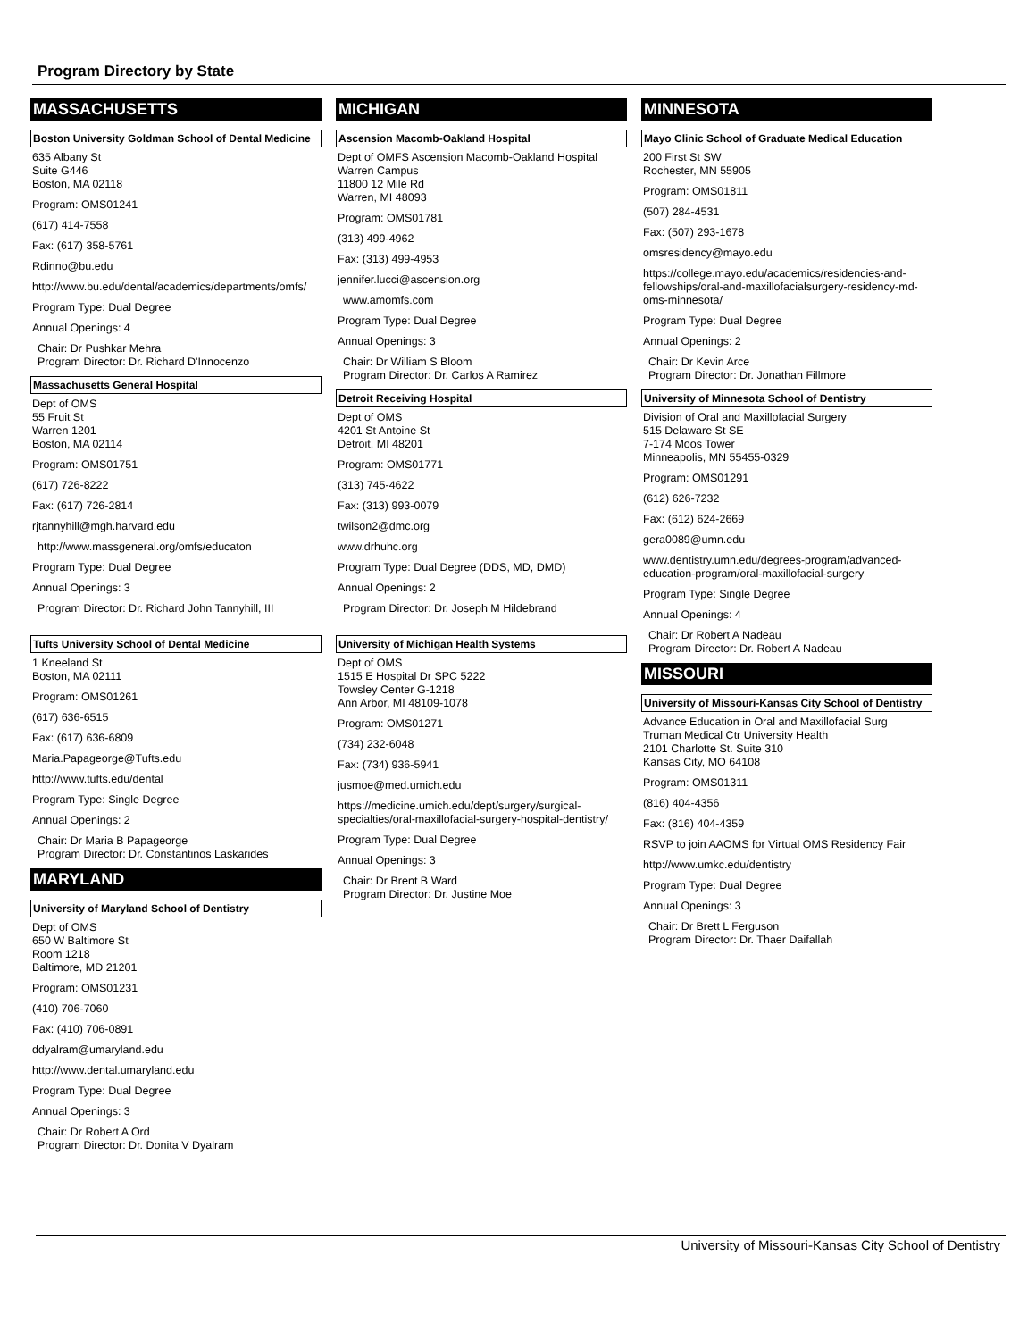Program Directory by State
MASSACHUSETTS
Boston University Goldman School of Dental Medicine
635 Albany St
Suite G446
Boston, MA 02118
Program: OMS01241
(617) 414-7558
Fax: (617) 358-5761
Rdinno@bu.edu
http://www.bu.edu/dental/academics/departments/omfs/
Program Type: Dual Degree
Annual Openings: 4
Chair: Dr Pushkar Mehra
Program Director: Dr. Richard D'Innocenzo
Massachusetts General Hospital
Dept of OMS
55 Fruit St
Warren 1201
Boston, MA 02114
Program: OMS01751
(617) 726-8222
Fax: (617) 726-2814
rjtannyhill@mgh.harvard.edu
http://www.massgeneral.org/omfs/educaton
Program Type: Dual Degree
Annual Openings: 3
Program Director: Dr. Richard John Tannyhill, III
Tufts University School of Dental Medicine
1 Kneeland St
Boston, MA 02111
Program: OMS01261
(617) 636-6515
Fax: (617) 636-6809
Maria.Papageorge@Tufts.edu
http://www.tufts.edu/dental
Program Type: Single Degree
Annual Openings: 2
Chair: Dr Maria B Papageorge
Program Director: Dr. Constantinos Laskarides
MARYLAND
University of Maryland School of Dentistry
Dept of OMS
650 W Baltimore St
Room 1218
Baltimore, MD 21201
Program: OMS01231
(410) 706-7060
Fax: (410) 706-0891
ddyalram@umaryland.edu
http://www.dental.umaryland.edu
Program Type: Dual Degree
Annual Openings: 3
Chair: Dr Robert A Ord
Program Director: Dr. Donita V Dyalram
MICHIGAN
Ascension Macomb-Oakland Hospital
Dept of OMFS Ascension Macomb-Oakland Hospital
Warren Campus
11800 12 Mile Rd
Warren, MI 48093
Program: OMS01781
(313) 499-4962
Fax: (313) 499-4953
jennifer.lucci@ascension.org
www.amomfs.com
Program Type: Dual Degree
Annual Openings: 3
Chair: Dr William S Bloom
Program Director: Dr. Carlos A Ramirez
Detroit Receiving Hospital
Dept of OMS
4201 St Antoine St
Detroit, MI 48201
Program: OMS01771
(313) 745-4622
Fax: (313) 993-0079
twilson2@dmc.org
www.drhuhc.org
Program Type: Dual Degree (DDS, MD, DMD)
Annual Openings: 2
Program Director: Dr. Joseph M Hildebrand
University of Michigan Health Systems
Dept of OMS
1515 E Hospital Dr SPC 5222
Towsley Center G-1218
Ann Arbor, MI 48109-1078
Program: OMS01271
(734) 232-6048
Fax: (734) 936-5941
jusmoe@med.umich.edu
https://medicine.umich.edu/dept/surgery/surgical-specialties/oral-maxillofacial-surgery-hospital-dentistry/
Program Type: Dual Degree
Annual Openings: 3
Chair: Dr Brent B Ward
Program Director: Dr. Justine Moe
MINNESOTA
Mayo Clinic School of Graduate Medical Education
200 First St SW
Rochester, MN 55905
Program: OMS01811
(507) 284-4531
Fax: (507) 293-1678
omsresidency@mayo.edu
https://college.mayo.edu/academics/residencies-and-fellowships/oral-and-maxillofacialsurgery-residency-md-oms-minnesota/
Program Type: Dual Degree
Annual Openings: 2
Chair: Dr Kevin Arce
Program Director: Dr. Jonathan Fillmore
University of Minnesota School of Dentistry
Division of Oral and Maxillofacial Surgery
515 Delaware St SE
7-174 Moos Tower
Minneapolis, MN 55455-0329
Program: OMS01291
(612) 626-7232
Fax: (612) 624-2669
gera0089@umn.edu
www.dentistry.umn.edu/degrees-program/advanced-education-program/oral-maxillofacial-surgery
Program Type: Single Degree
Annual Openings: 4
Chair: Dr Robert A Nadeau
Program Director: Dr. Robert A Nadeau
MISSOURI
University of Missouri-Kansas City School of Dentistry
Advance Education in Oral and Maxillofacial Surg
Truman Medical Ctr University Health
2101 Charlotte St. Suite 310
Kansas City, MO 64108
Program: OMS01311
(816) 404-4356
Fax: (816) 404-4359
RSVP to join AAOMS for Virtual OMS Residency Fair
http://www.umkc.edu/dentistry
Program Type: Dual Degree
Annual Openings: 3
Chair: Dr Brett L Ferguson
Program Director: Dr. Thaer Daifallah
University of Missouri-Kansas City School of Dentistry